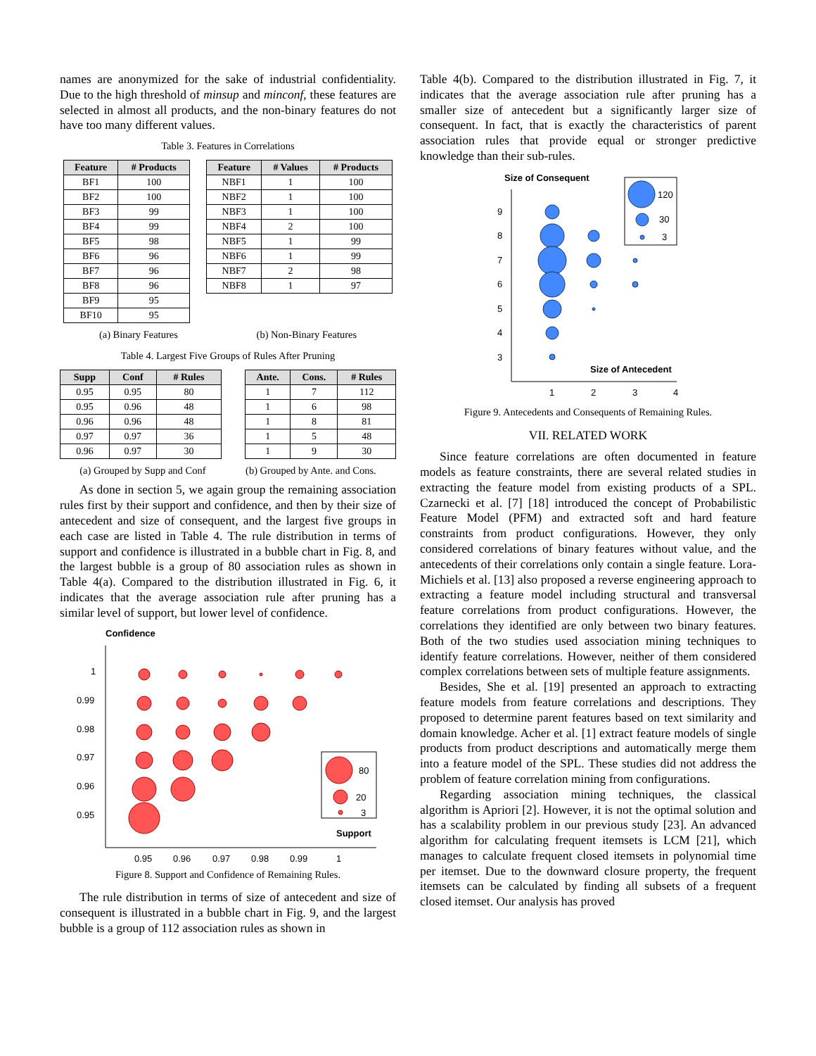names are anonymized for the sake of industrial confidentiality. Due to the high threshold of minsup and minconf, these features are selected in almost all products, and the non-binary features do not have too many different values.
Table 3. Features in Correlations
| Feature | # Products |
| --- | --- |
| BF1 | 100 |
| BF2 | 100 |
| BF3 | 99 |
| BF4 | 99 |
| BF5 | 98 |
| BF6 | 96 |
| BF7 | 96 |
| BF8 | 96 |
| BF9 | 95 |
| BF10 | 95 |
| Feature | # Values | # Products |
| --- | --- | --- |
| NBF1 | 1 | 100 |
| NBF2 | 1 | 100 |
| NBF3 | 1 | 100 |
| NBF4 | 2 | 100 |
| NBF5 | 1 | 99 |
| NBF6 | 1 | 99 |
| NBF7 | 2 | 98 |
| NBF8 | 1 | 97 |
(a) Binary Features (b) Non-Binary Features
Table 4. Largest Five Groups of Rules After Pruning
| Supp | Conf | # Rules |
| --- | --- | --- |
| 0.95 | 0.95 | 80 |
| 0.95 | 0.96 | 48 |
| 0.96 | 0.96 | 48 |
| 0.97 | 0.97 | 36 |
| 0.96 | 0.97 | 30 |
| Ante. | Cons. | # Rules |
| --- | --- | --- |
| 1 | 7 | 112 |
| 1 | 6 | 98 |
| 1 | 8 | 81 |
| 1 | 5 | 48 |
| 1 | 9 | 30 |
(a) Grouped by Supp and Conf (b) Grouped by Ante. and Cons.
As done in section 5, we again group the remaining association rules first by their support and confidence, and then by their size of antecedent and size of consequent, and the largest five groups in each case are listed in Table 4. The rule distribution in terms of support and confidence is illustrated in a bubble chart in Fig. 8, and the largest bubble is a group of 80 association rules as shown in Table 4(a). Compared to the distribution illustrated in Fig. 6, it indicates that the average association rule after pruning has a similar level of support, but lower level of confidence.
Confidence
1
0.99
0.98
0.97
0.96
0.95
80
20
3
Support
0.95
0.96
0.97
0.98
0.99
1
Figure 8. Support and Confidence of Remaining Rules.
The rule distribution in terms of size of antecedent and size of consequent is illustrated in a bubble chart in Fig. 9, and the largest bubble is a group of 112 association rules as shown in
Table 4(b). Compared to the distribution illustrated in Fig. 7, it indicates that the average association rule after pruning has a smaller size of antecedent but a significantly larger size of consequent. In fact, that is exactly the characteristics of parent association rules that provide equal or stronger predictive knowledge than their sub-rules.
Size of Consequent
9
8
7
6
5
4
3
120
30
3
Size of Antecedent
1
2
3
4
Figure 9. Antecedents and Consequents of Remaining Rules.
VII. RELATED WORK
Since feature correlations are often documented in feature models as feature constraints, there are several related studies in extracting the feature model from existing products of a SPL. Czarnecki et al. [7] [18] introduced the concept of Probabilistic Feature Model (PFM) and extracted soft and hard feature constraints from product configurations. However, they only considered correlations of binary features without value, and the antecedents of their correlations only contain a single feature. Lora-Michiels et al. [13] also proposed a reverse engineering approach to extracting a feature model including structural and transversal feature correlations from product configurations. However, the correlations they identified are only between two binary features. Both of the two studies used association mining techniques to identify feature correlations. However, neither of them considered complex correlations between sets of multiple feature assignments.
Besides, She et al. [19] presented an approach to extracting feature models from feature correlations and descriptions. They proposed to determine parent features based on text similarity and domain knowledge. Acher et al. [1] extract feature models of single products from product descriptions and automatically merge them into a feature model of the SPL. These studies did not address the problem of feature correlation mining from configurations.
Regarding association mining techniques, the classical algorithm is Apriori [2]. However, it is not the optimal solution and has a scalability problem in our previous study [23]. An advanced algorithm for calculating frequent itemsets is LCM [21], which manages to calculate frequent closed itemsets in polynomial time per itemset. Due to the downward closure property, the frequent itemsets can be calculated by finding all subsets of a frequent closed itemset. Our analysis has proved